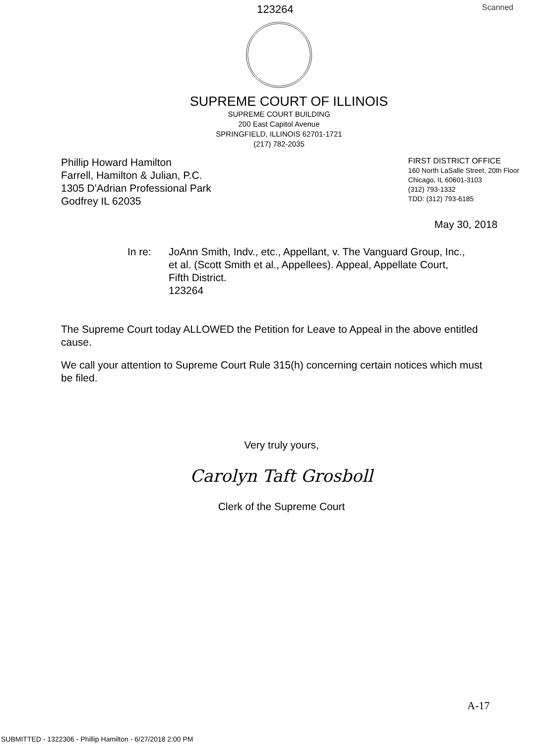123264 Scanned
SUPREME COURT OF ILLINOIS
SUPREME COURT BUILDING
200 East Capitol Avenue
SPRINGFIELD, ILLINOIS 62701-1721
(217) 782-2035
Phillip Howard Hamilton
Farrell, Hamilton & Julian, P.C.
1305 D'Adrian Professional Park
Godfrey IL 62035
FIRST DISTRICT OFFICE
160 North LaSalle Street, 20th Floor
Chicago, IL 60601-3103
(312) 793-1332
TDD: (312) 793-6185
May 30, 2018
In re: JoAnn Smith, Indv., etc., Appellant, v. The Vanguard Group, Inc.,
et al. (Scott Smith et al., Appellees). Appeal, Appellate Court,
Fifth District.
123264
The Supreme Court today ALLOWED the Petition for Leave to Appeal in the above entitled cause.
We call your attention to Supreme Court Rule 315(h) concerning certain notices which must be filed.
Very truly yours,
Carolyn Taft Grosboll
Clerk of the Supreme Court
A-17
SUBMITTED - 1322306 - Phillip Hamilton - 6/27/2018 2:00 PM